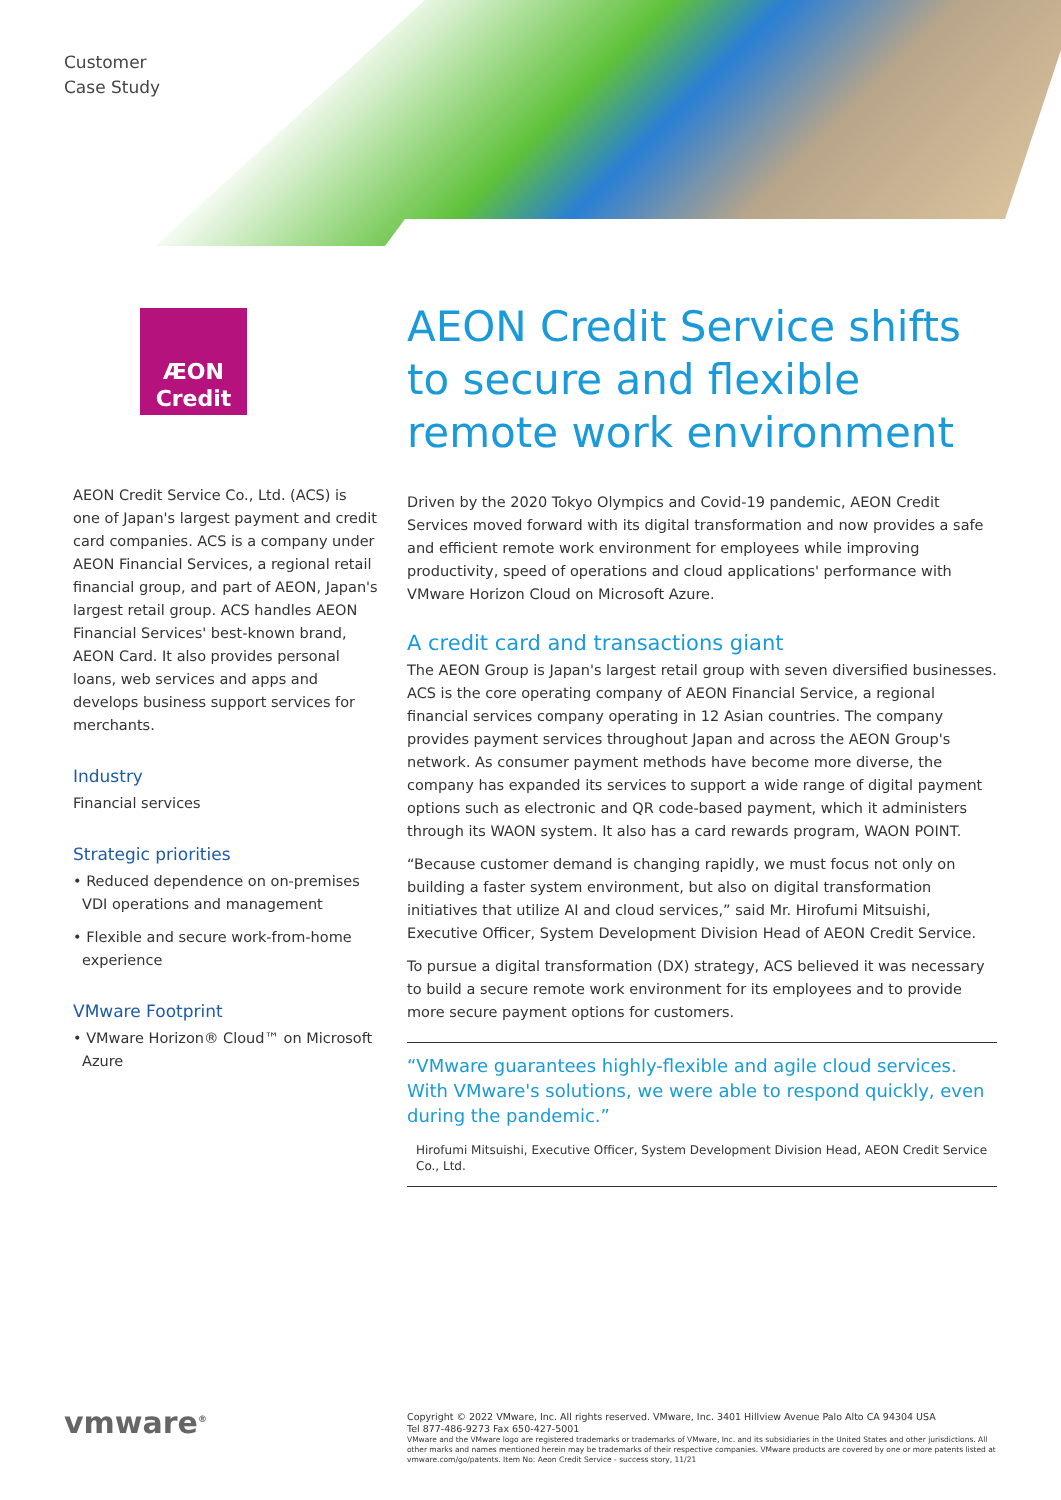Customer
Case Study
ÆON
Credit
AEON Credit Service Co., Ltd. (ACS) is one of Japan's largest payment and credit card companies. ACS is a company under AEON Financial Services, a regional retail financial group, and part of AEON, Japan's largest retail group. ACS handles AEON Financial Services' best-known brand, AEON Card. It also provides personal loans, web services and apps and develops business support services for merchants.
Industry
Financial services
Strategic priorities
• Reduced dependence on on-premises VDI operations and management
• Flexible and secure work-from-home experience
VMware Footprint
• VMware Horizon® Cloud™ on Microsoft Azure
AEON Credit Service shifts to secure and flexible remote work environment
Driven by the 2020 Tokyo Olympics and Covid-19 pandemic, AEON Credit Services moved forward with its digital transformation and now provides a safe and efficient remote work environment for employees while improving productivity, speed of operations and cloud applications' performance with VMware Horizon Cloud on Microsoft Azure.
A credit card and transactions giant
The AEON Group is Japan's largest retail group with seven diversified businesses. ACS is the core operating company of AEON Financial Service, a regional financial services company operating in 12 Asian countries. The company provides payment services throughout Japan and across the AEON Group's network. As consumer payment methods have become more diverse, the company has expanded its services to support a wide range of digital payment options such as electronic and QR code-based payment, which it administers through its WAON system. It also has a card rewards program, WAON POINT.
“Because customer demand is changing rapidly, we must focus not only on building a faster system environment, but also on digital transformation initiatives that utilize AI and cloud services,” said Mr. Hirofumi Mitsuishi, Executive Officer, System Development Division Head of AEON Credit Service.
To pursue a digital transformation (DX) strategy, ACS believed it was necessary to build a secure remote work environment for its employees and to provide more secure payment options for customers.
“VMware guarantees highly-flexible and agile cloud services. With VMware's solutions, we were able to respond quickly, even during the pandemic.”
Hirofumi Mitsuishi, Executive Officer, System Development Division Head, AEON Credit Service Co., Ltd.
vmware<sup>®</sup>
Copyright © 2022 VMware, Inc. All rights reserved. VMware, Inc. 3401 Hillview Avenue Palo Alto CA 94304 USA
Tel 877-486-9273 Fax 650-427-5001
VMware and the VMware logo are registered trademarks or trademarks of VMware, Inc. and its subsidiaries in the United States and other jurisdictions. All other marks and names mentioned herein may be trademarks of their respective companies. VMware products are covered by one or more patents listed at vmware.com/go/patents. Item No: Aeon Credit Service - success story, 11/21